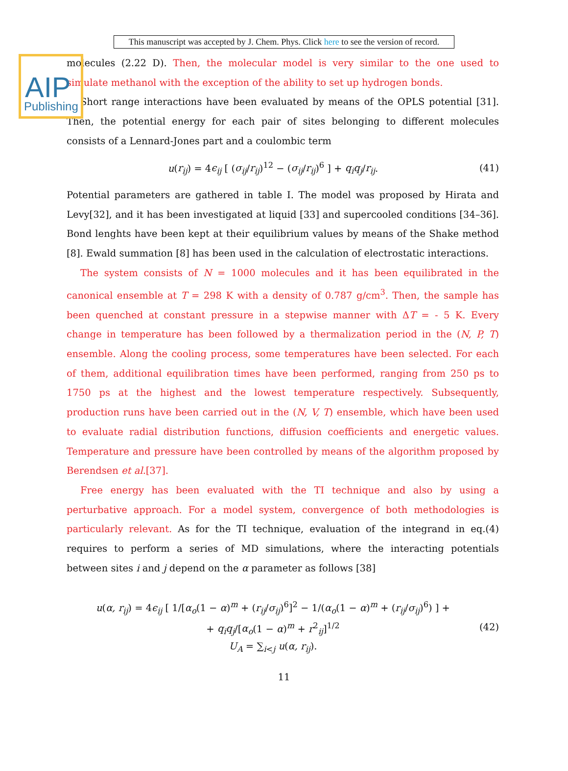AIP
Publishing
This manuscript was accepted by J. Chem. Phys. Click here to see the version of record.
molecules (2.22 D). Then, the molecular model is very similar to the one used to simulate methanol with the exception of the ability to set up hydrogen bonds.
Short range interactions have been evaluated by means of the OPLS potential [31]. Then, the potential energy for each pair of sites belonging to different molecules consists of a Lennard-Jones part and a coulombic term
u(r<sub>ij</sub>) = 4ϵ<sub>ij</sub> [ (σ<sub>ij</sub>/r<sub>ij</sub>)<sup>12</sup> − (σ<sub>ij</sub>/r<sub>ij</sub>)<sup>6</sup> ] + q<sub>i</sub>q<sub>j</sub>/r<sub>ij</sub>.
(41)
Potential parameters are gathered in table I. The model was proposed by Hirata and Levy[32], and it has been investigated at liquid [33] and supercooled conditions [34–36]. Bond lenghts have been kept at their equilibrium values by means of the Shake method [8]. Ewald summation [8] has been used in the calculation of electrostatic interactions.
The system consists of N = 1000 molecules and it has been equilibrated in the canonical ensemble at T = 298 K with a density of 0.787 g/cm<sup>3</sup>. Then, the sample has been quenched at constant pressure in a stepwise manner with ΔT = - 5 K. Every change in temperature has been followed by a thermalization period in the (N, P, T) ensemble. Along the cooling process, some temperatures have been selected. For each of them, additional equilibration times have been performed, ranging from 250 ps to 1750 ps at the highest and the lowest temperature respectively. Subsequently, production runs have been carried out in the (N, V, T) ensemble, which have been used to evaluate radial distribution functions, diffusion coefficients and energetic values. Temperature and pressure have been controlled by means of the algorithm proposed by Berendsen et al.[37].
Free energy has been evaluated with the TI technique and also by using a perturbative approach. For a model system, convergence of both methodologies is particularly relevant. As for the TI technique, evaluation of the integrand in eq.(4) requires to perform a series of MD simulations, where the interacting potentials between sites i and j depend on the α parameter as follows [38]
u(α, r<sub>ij</sub>) = 4ϵ<sub>ij</sub> [ 1/[α<sub>o</sub>(1 − α)<sup>m</sup> + (r<sub>ij</sub>/σ<sub>ij</sub>)<sup>6</sup>]<sup>2</sup> − 1/(α<sub>o</sub>(1 − α)<sup>m</sup> + (r<sub>ij</sub>/σ<sub>ij</sub>)<sup>6</sup>) ] +
+ q<sub>i</sub>q<sub>j</sub>/[α<sub>o</sub>(1 − α)<sup>m</sup> + r<sup>2</sup><sub>ij</sub>]<sup>1/2</sup>
U<sub>A</sub> = ∑<sub>i<j</sub> u(α, r<sub>ij</sub>).
(42)
11